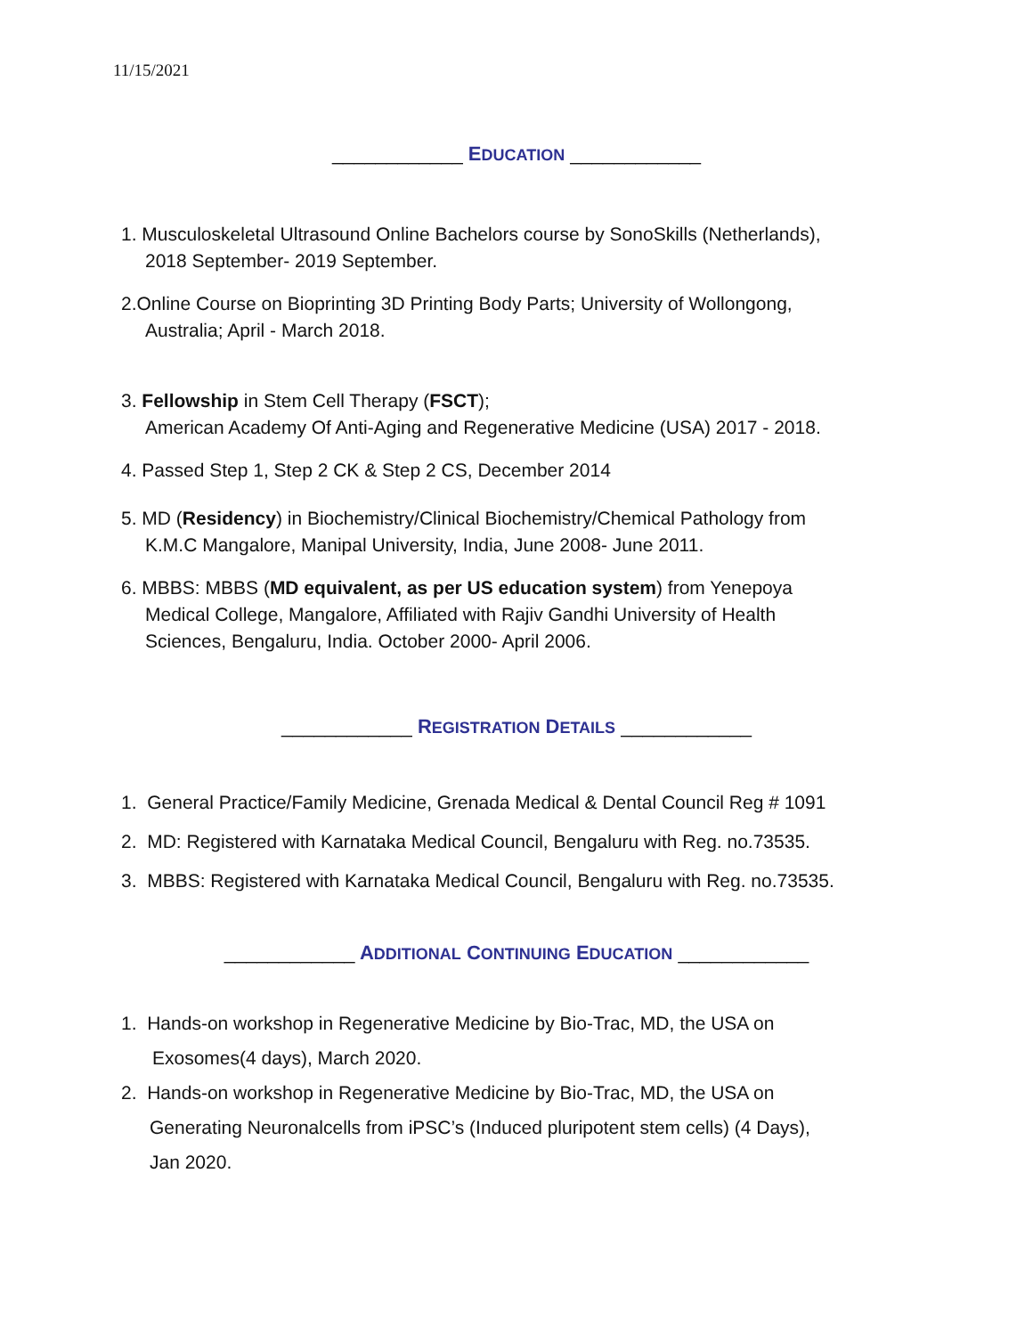11/15/2021
____________ EDUCATION ____________
1. Musculoskeletal Ultrasound Online Bachelors course by SonoSkills (Netherlands),
2018 September- 2019 September.
2.Online Course on Bioprinting 3D Printing Body Parts; University of Wollongong,
Australia; April - March 2018.
3. Fellowship in Stem Cell Therapy (FSCT);
American Academy Of Anti-Aging and Regenerative Medicine (USA) 2017 - 2018.
4. Passed Step 1, Step 2 CK & Step 2 CS, December 2014
5. MD (Residency) in Biochemistry/Clinical Biochemistry/Chemical Pathology from
K.M.C Mangalore, Manipal University, India, June 2008- June 2011.
6. MBBS: MBBS (MD equivalent, as per US education system) from Yenepoya
Medical College, Mangalore, Affiliated with Rajiv Gandhi University of Health
Sciences, Bengaluru, India. October 2000- April 2006.
____________ REGISTRATION DETAILS ____________
1. General Practice/Family Medicine, Grenada Medical & Dental Council Reg # 1091
2. MD: Registered with Karnataka Medical Council, Bengaluru with Reg. no.73535.
3. MBBS: Registered with Karnataka Medical Council, Bengaluru with Reg. no.73535.
____________ ADDITIONAL CONTINUING EDUCATION ____________
1. Hands-on workshop in Regenerative Medicine by Bio-Trac, MD, the USA on
Exosomes(4 days), March 2020.
2. Hands-on workshop in Regenerative Medicine by Bio-Trac, MD, the USA on
Generating Neuronalcells from iPSC’s (Induced pluripotent stem cells) (4 Days),
Jan 2020.